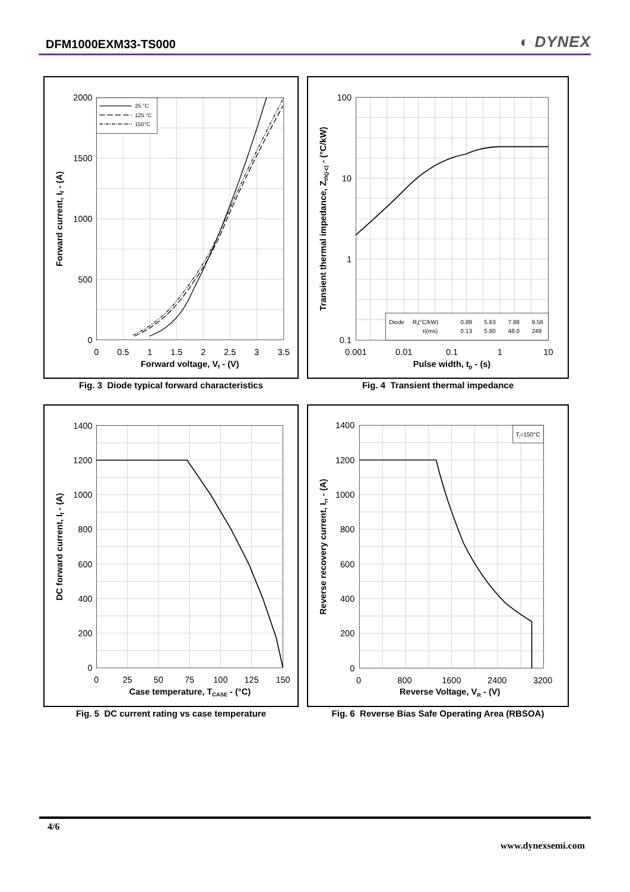DFM1000EXM33-TS000
◐ DYNEX
25 °C
125 °C
150°C
2000
1500
1000
500
0
0
0.5
1
1.5
2
2.5
3
3.5
Forward voltage, Vf - (V)
Forward current, If - (A)
Fig. 3 Diode typical forward characteristics
Diode
Ri(°C/kW)
τi(ms)
0.89
5.63
7.88
9.56
0.13
5.80
48.0
249
100
10
1
0.1
0.001
0.01
0.1
1
10
Pulse width, tp - (s)
Transient thermal impedance, Zth(j-c) - (°C/kW)
Fig. 4 Transient thermal impedance
1400
1200
1000
800
600
400
200
0
0
25
50
75
100
125
150
Case temperature, TCASE - (°C)
DC forward current, If - (A)
Fig. 5 DC current rating vs case temperature
Tj=150°C
1400
1200
1000
800
600
400
200
0
0
800
1600
2400
3200
Reverse Voltage, VR - (V)
Reverse recovery current, Irr - (A)
Fig. 6 Reverse Bias Safe Operating Area (RBSOA)
4/6
www.dynexsemi.com